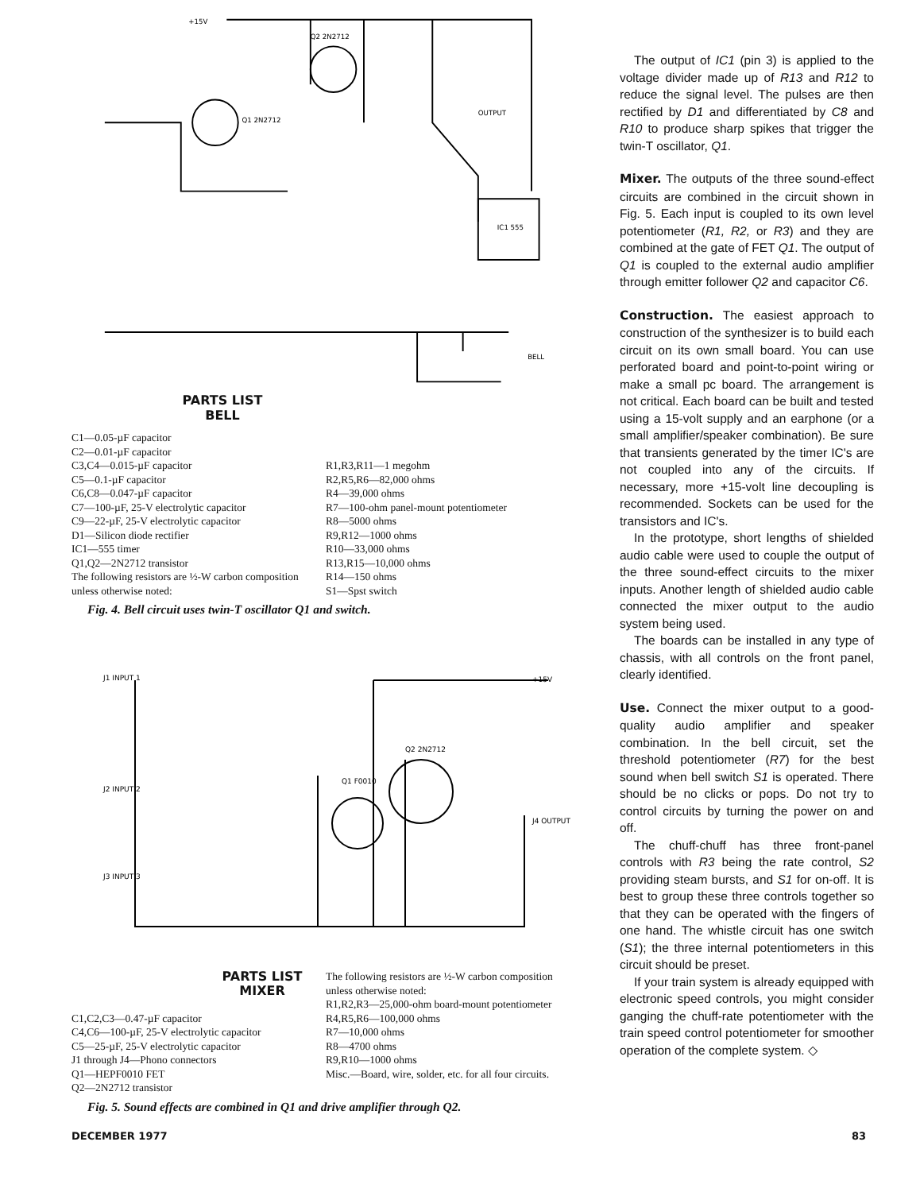+15V
Q2 2N2712
Q1 2N2712
OUTPUT
IC1 555
BELL
PARTS LIST
BELL
C1—0.05-µF capacitor
C2—0.01-µF capacitor
C3,C4—0.015-µF capacitor
C5—0.1-µF capacitor
C6,C8—0.047-µF capacitor
C7—100-µF, 25-V electrolytic capacitor
C9—22-µF, 25-V electrolytic capacitor
D1—Silicon diode rectifier
IC1—555 timer
Q1,Q2—2N2712 transistor
The following resistors are ½-W carbon composition unless otherwise noted:
R1,R3,R11—1 megohm
R2,R5,R6—82,000 ohms
R4—39,000 ohms
R7—100-ohm panel-mount potentiometer
R8—5000 ohms
R9,R12—1000 ohms
R10—33,000 ohms
R13,R15—10,000 ohms
R14—150 ohms
S1—Spst switch
Fig. 4. Bell circuit uses twin-T oscillator Q1 and switch.
J1 INPUT 1
J2 INPUT 2
J3 INPUT 3
Q1 F0010
Q2 2N2712
J4 OUTPUT
+15V
PARTS LIST
MIXER
C1,C2,C3—0.47-µF capacitor
C4,C6—100-µF, 25-V electrolytic capacitor
C5—25-µF, 25-V electrolytic capacitor
J1 through J4—Phono connectors
Q1—HEPF0010 FET
Q2—2N2712 transistor
The following resistors are ½-W carbon composition unless otherwise noted:
R1,R2,R3—25,000-ohm board-mount potentiometer
R4,R5,R6—100,000 ohms
R7—10,000 ohms
R8—4700 ohms
R9,R10—1000 ohms
Misc.—Board, wire, solder, etc. for all four circuits.
Fig. 5. Sound effects are combined in Q1 and drive amplifier through Q2.
The output of IC1 (pin 3) is applied to the voltage divider made up of R13 and R12 to reduce the signal level. The pulses are then rectified by D1 and differentiated by C8 and R10 to produce sharp spikes that trigger the twin-T oscillator, Q1.
Mixer. The outputs of the three sound-effect circuits are combined in the circuit shown in Fig. 5. Each input is coupled to its own level potentiometer (R1, R2, or R3) and they are combined at the gate of FET Q1. The output of Q1 is coupled to the external audio amplifier through emitter follower Q2 and capacitor C6.
Construction. The easiest approach to construction of the synthesizer is to build each circuit on its own small board. You can use perforated board and point-to-point wiring or make a small pc board. The arrangement is not critical. Each board can be built and tested using a 15-volt supply and an earphone (or a small amplifier/speaker combination). Be sure that transients generated by the timer IC's are not coupled into any of the circuits. If necessary, more +15-volt line decoupling is recommended. Sockets can be used for the transistors and IC's.
In the prototype, short lengths of shielded audio cable were used to couple the output of the three sound-effect circuits to the mixer inputs. Another length of shielded audio cable connected the mixer output to the audio system being used.
The boards can be installed in any type of chassis, with all controls on the front panel, clearly identified.
Use. Connect the mixer output to a good-quality audio amplifier and speaker combination. In the bell circuit, set the threshold potentiometer (R7) for the best sound when bell switch S1 is operated. There should be no clicks or pops. Do not try to control circuits by turning the power on and off.
The chuff-chuff has three front-panel controls with R3 being the rate control, S2 providing steam bursts, and S1 for on-off. It is best to group these three controls together so that they can be operated with the fingers of one hand. The whistle circuit has one switch (S1); the three internal potentiometers in this circuit should be preset.
If your train system is already equipped with electronic speed controls, you might consider ganging the chuff-rate potentiometer with the train speed control potentiometer for smoother operation of the complete system. ◇
DECEMBER 1977 83